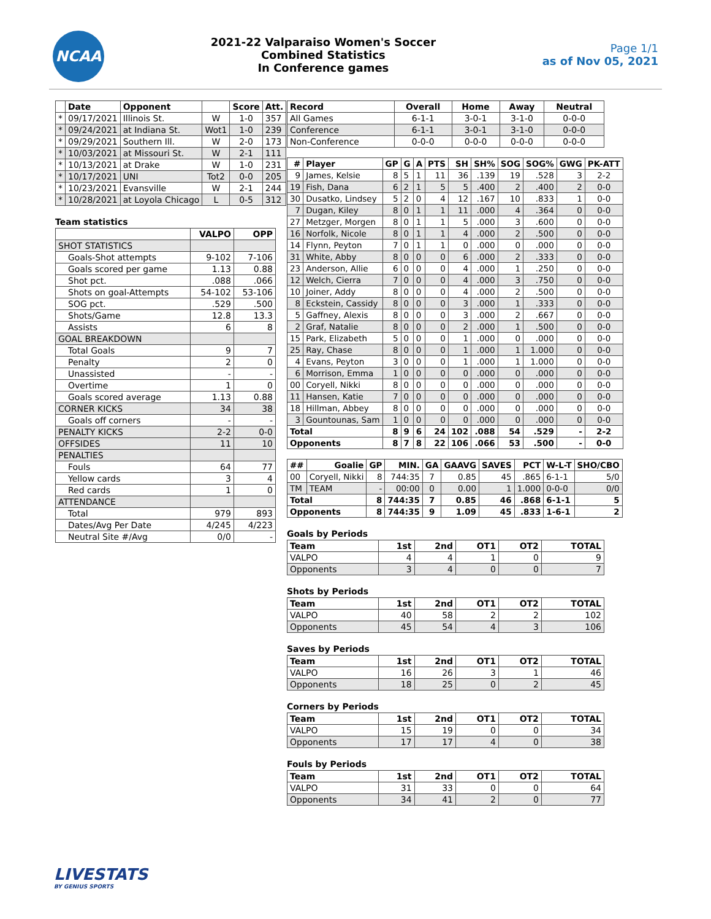NCAA
2021-22 Valparaiso Women's Soccer
Combined Statistics
In Conference games
Page 1/1
as of Nov 05, 2021
| | Date | Opponent | | Score | Att. |
| --- | --- | --- | --- | --- | --- |
| * | 09/17/2021 | Illinois St. | W | 1-0 | 357 |
| * | 09/24/2021 | at Indiana St. | Wot1 | 1-0 | 239 |
| * | 09/29/2021 | Southern Ill. | W | 2-0 | 173 |
| * | 10/03/2021 | at Missouri St. | W | 2-1 | 111 |
| * | 10/13/2021 | at Drake | W | 1-0 | 231 |
| * | 10/17/2021 | UNI | Tot2 | 0-0 | 205 |
| * | 10/23/2021 | Evansville | W | 2-1 | 244 |
| * | 10/28/2021 | at Loyola Chicago | L | 0-5 | 312 |
Team statistics
| | VALPO | OPP |
| --- | --- | --- |
| SHOT STATISTICS | | |
| Goals-Shot attempts | 9-102 | 7-106 |
| Goals scored per game | 1.13 | 0.88 |
| Shot pct. | .088 | .066 |
| Shots on goal-Attempts | 54-102 | 53-106 |
| SOG pct. | .529 | .500 |
| Shots/Game | 12.8 | 13.3 |
| Assists | 6 | 8 |
| GOAL BREAKDOWN | | |
| Total Goals | 9 | 7 |
| Penalty | 2 | 0 |
| Unassisted | - | - |
| Overtime | 1 | 0 |
| Goals scored average | 1.13 | 0.88 |
| CORNER KICKS | 34 | 38 |
| Goals off corners | - | - |
| PENALTY KICKS | 2-2 | 0-0 |
| OFFSIDES | 11 | 10 |
| PENALTIES | | |
| Fouls | 64 | 77 |
| Yellow cards | 3 | 4 |
| Red cards | 1 | 0 |
| ATTENDANCE | | |
| Total | 979 | 893 |
| Dates/Avg Per Date | 4/245 | 4/223 |
| Neutral Site #/Avg | 0/0 | - |
| Record | Overall | Home | Away | Neutral |
| --- | --- | --- | --- | --- |
| All Games | 6-1-1 | 3-0-1 | 3-1-0 | 0-0-0 |
| Conference | 6-1-1 | 3-0-1 | 3-1-0 | 0-0-0 |
| Non-Conference | 0-0-0 | 0-0-0 | 0-0-0 | 0-0-0 |
| # | Player | GP | G | A | PTS | SH | SH% | SOG | SOG% | GWG | PK-ATT |
| --- | --- | --- | --- | --- | --- | --- | --- | --- | --- | --- | --- |
| 9 | James, Kelsie | 8 | 5 | 1 | 11 | 36 | .139 | 19 | .528 | 3 | 2-2 |
| 19 | Fish, Dana | 6 | 2 | 1 | 5 | 5 | .400 | 2 | .400 | 2 | 0-0 |
| 30 | Dusatko, Lindsey | 5 | 2 | 0 | 4 | 12 | .167 | 10 | .833 | 1 | 0-0 |
| 7 | Dugan, Kiley | 8 | 0 | 1 | 1 | 11 | .000 | 4 | .364 | 0 | 0-0 |
| 27 | Metzger, Morgen | 8 | 0 | 1 | 1 | 5 | .000 | 3 | .600 | 0 | 0-0 |
| 16 | Norfolk, Nicole | 8 | 0 | 1 | 1 | 4 | .000 | 2 | .500 | 0 | 0-0 |
| 14 | Flynn, Peyton | 7 | 0 | 1 | 1 | 0 | .000 | 0 | .000 | 0 | 0-0 |
| 31 | White, Abby | 8 | 0 | 0 | 0 | 6 | .000 | 2 | .333 | 0 | 0-0 |
| 23 | Anderson, Allie | 6 | 0 | 0 | 0 | 4 | .000 | 1 | .250 | 0 | 0-0 |
| 12 | Welch, Cierra | 7 | 0 | 0 | 0 | 4 | .000 | 3 | .750 | 0 | 0-0 |
| 10 | Joiner, Addy | 8 | 0 | 0 | 0 | 4 | .000 | 2 | .500 | 0 | 0-0 |
| 8 | Eckstein, Cassidy | 8 | 0 | 0 | 0 | 3 | .000 | 1 | .333 | 0 | 0-0 |
| 5 | Gaffney, Alexis | 8 | 0 | 0 | 0 | 3 | .000 | 2 | .667 | 0 | 0-0 |
| 2 | Graf, Natalie | 8 | 0 | 0 | 0 | 2 | .000 | 1 | .500 | 0 | 0-0 |
| 15 | Park, Elizabeth | 5 | 0 | 0 | 0 | 1 | .000 | 0 | .000 | 0 | 0-0 |
| 25 | Ray, Chase | 8 | 0 | 0 | 0 | 1 | .000 | 1 | 1.000 | 0 | 0-0 |
| 4 | Evans, Peyton | 3 | 0 | 0 | 0 | 1 | .000 | 1 | 1.000 | 0 | 0-0 |
| 6 | Morrison, Emma | 1 | 0 | 0 | 0 | 0 | .000 | 0 | .000 | 0 | 0-0 |
| 00 | Coryell, Nikki | 8 | 0 | 0 | 0 | 0 | .000 | 0 | .000 | 0 | 0-0 |
| 11 | Hansen, Katie | 7 | 0 | 0 | 0 | 0 | .000 | 0 | .000 | 0 | 0-0 |
| 18 | Hillman, Abbey | 8 | 0 | 0 | 0 | 0 | .000 | 0 | .000 | 0 | 0-0 |
| 3 | Gountounas, Sam | 1 | 0 | 0 | 0 | 0 | .000 | 0 | .000 | 0 | 0-0 |
| Total | | 8 | 9 | 6 | 24 | 102 | .088 | 54 | .529 | - | 2-2 |
| Opponents | | 8 | 7 | 8 | 22 | 106 | .066 | 53 | .500 | - | 0-0 |
| ## | Goalie | GP | MIN. | GA | GAAVG | SAVES | PCT | W-L-T | SHO/CBO |
| --- | --- | --- | --- | --- | --- | --- | --- | --- | --- |
| 00 | Coryell, Nikki | 8 | 744:35 | 7 | 0.85 | 45 | .865 | 6-1-1 | 5/0 |
| TM | TEAM | - | 00:00 | 0 | 0.00 | 1 | 1.000 | 0-0-0 | 0/0 |
| Total | | 8 | 744:35 | 7 | 0.85 | 46 | .868 | 6-1-1 | 5 |
| Opponents | | 8 | 744:35 | 9 | 1.09 | 45 | .833 | 1-6-1 | 2 |
Goals by Periods
| Team | 1st | 2nd | OT1 | OT2 | TOTAL |
| --- | --- | --- | --- | --- | --- |
| VALPO | 4 | 4 | 1 | 0 | 9 |
| Opponents | 3 | 4 | 0 | 0 | 7 |
Shots by Periods
| Team | 1st | 2nd | OT1 | OT2 | TOTAL |
| --- | --- | --- | --- | --- | --- |
| VALPO | 40 | 58 | 2 | 2 | 102 |
| Opponents | 45 | 54 | 4 | 3 | 106 |
Saves by Periods
| Team | 1st | 2nd | OT1 | OT2 | TOTAL |
| --- | --- | --- | --- | --- | --- |
| VALPO | 16 | 26 | 3 | 1 | 46 |
| Opponents | 18 | 25 | 0 | 2 | 45 |
Corners by Periods
| Team | 1st | 2nd | OT1 | OT2 | TOTAL |
| --- | --- | --- | --- | --- | --- |
| VALPO | 15 | 19 | 0 | 0 | 34 |
| Opponents | 17 | 17 | 4 | 0 | 38 |
Fouls by Periods
| Team | 1st | 2nd | OT1 | OT2 | TOTAL |
| --- | --- | --- | --- | --- | --- |
| VALPO | 31 | 33 | 0 | 0 | 64 |
| Opponents | 34 | 41 | 2 | 0 | 77 |
LIVESTATS
BY GENIUS SPORTS